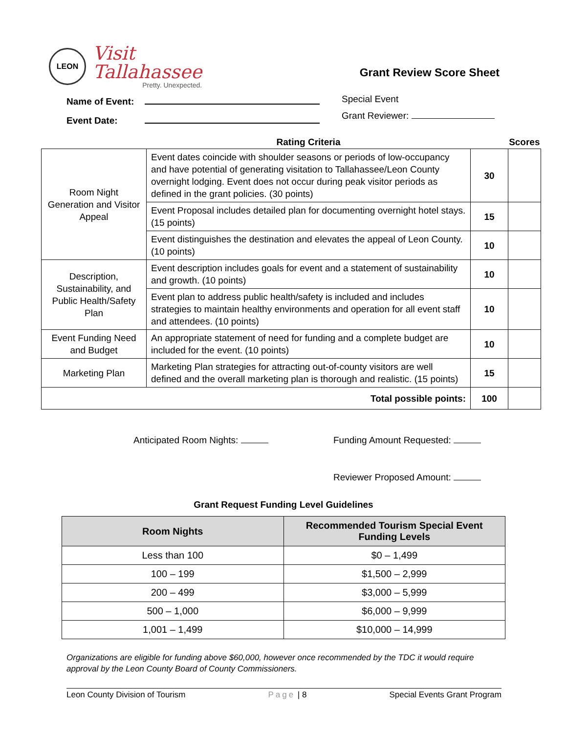LEON
Visit
Tallahassee
Pretty. Unexpected.
Grant Review Score Sheet
Name of Event:
Event Date:
Special Event
Grant Reviewer:
| | Rating Criteria | Scores | |
| --- | --- | --- | --- |
| Room Night Generation and Visitor Appeal | Event dates coincide with shoulder seasons or periods of low-occupancy and have potential of generating visitation to Tallahassee/Leon County overnight lodging. Event does not occur during peak visitor periods as defined in the grant policies. (30 points) | 30 | |
| | Event Proposal includes detailed plan for documenting overnight hotel stays. (15 points) | 15 | |
| | Event distinguishes the destination and elevates the appeal of Leon County. (10 points) | 10 | |
| Description, Sustainability, and Public Health/Safety Plan | Event description includes goals for event and a statement of sustainability and growth. (10 points) | 10 | |
| | Event plan to address public health/safety is included and includes strategies to maintain healthy environments and operation for all event staff and attendees. (10 points) | 10 | |
| Event Funding Need and Budget | An appropriate statement of need for funding and a complete budget are included for the event. (10 points) | 10 | |
| Marketing Plan | Marketing Plan strategies for attracting out-of-county visitors are well defined and the overall marketing plan is thorough and realistic. (15 points) | 15 | |
| Total possible points: | | 100 | |
Anticipated Room Nights: Funding Amount Requested:
Reviewer Proposed Amount:
Grant Request Funding Level Guidelines
| Room Nights | Recommended Tourism Special Event Funding Levels |
| --- | --- |
| Less than 100 | $0 – 1,499 |
| 100 – 199 | $1,500 – 2,999 |
| 200 – 499 | $3,000 – 5,999 |
| 500 – 1,000 | $6,000 – 9,999 |
| 1,001 – 1,499 | $10,000 – 14,999 |
Organizations are eligible for funding above $60,000, however once recommended by the TDC it would require approval by the Leon County Board of County Commissioners.
Leon County Division of Tourism Page | 8 Special Events Grant Program